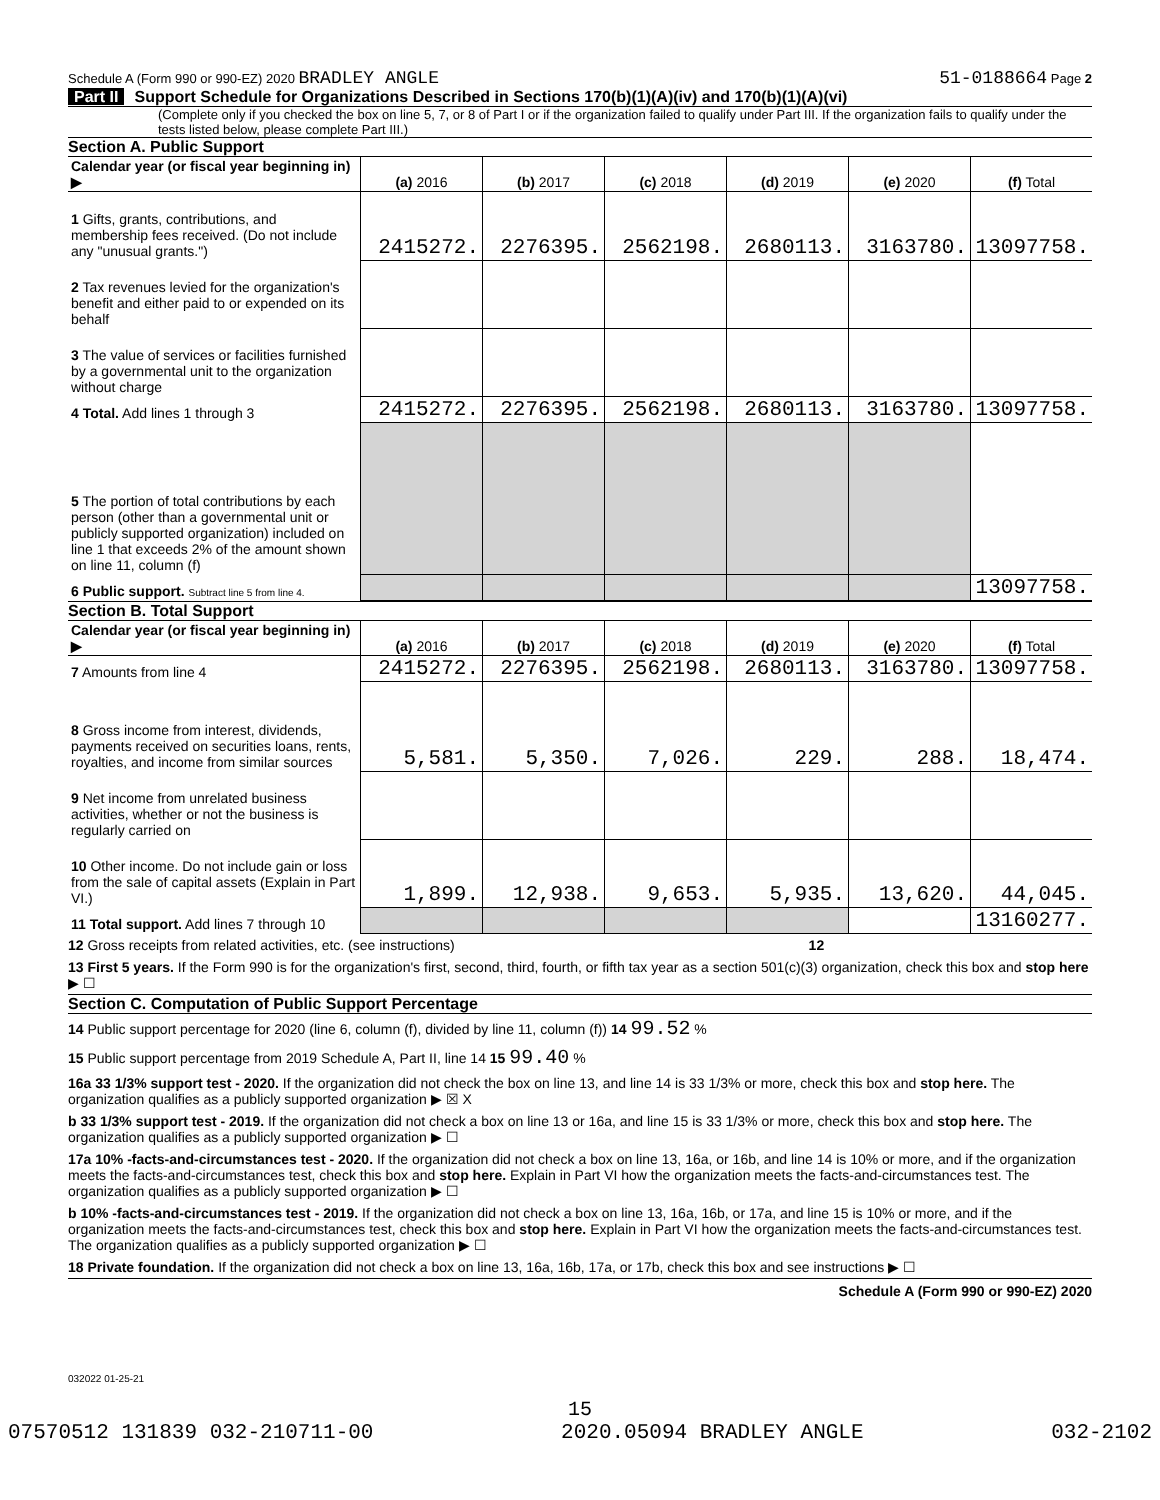Schedule A (Form 990 or 990-EZ) 2020 BRADLEY ANGLE
51-0188664 Page 2
Part II Support Schedule for Organizations Described in Sections 170(b)(1)(A)(iv) and 170(b)(1)(A)(vi)
(Complete only if you checked the box on line 5, 7, or 8 of Part I or if the organization failed to qualify under Part III. If the organization fails to qualify under the tests listed below, please complete Part III.)
Section A. Public Support
| Calendar year (or fiscal year beginning in) ▶ | (a) 2016 | (b) 2017 | (c) 2018 | (d) 2019 | (e) 2020 | (f) Total |
| --- | --- | --- | --- | --- | --- | --- |
| 1 Gifts, grants, contributions, and membership fees received. (Do not include any "unusual grants.") | 2415272. | 2276395. | 2562198. | 2680113. | 3163780. | 13097758. |
| 2 Tax revenues levied for the organization's benefit and either paid to or expended on its behalf | | | | | | |
| 3 The value of services or facilities furnished by a governmental unit to the organization without charge | | | | | | |
| 4 Total. Add lines 1 through 3 | 2415272. | 2276395. | 2562198. | 2680113. | 3163780. | 13097758. |
| 5 The portion of total contributions by each person (other than a governmental unit or publicly supported organization) included on line 1 that exceeds 2% of the amount shown on line 11, column (f) | | | | | | |
| 6 Public support. Subtract line 5 from line 4. | | | | | | 13097758. |
Section B. Total Support
| Calendar year (or fiscal year beginning in) ▶ | (a) 2016 | (b) 2017 | (c) 2018 | (d) 2019 | (e) 2020 | (f) Total |
| --- | --- | --- | --- | --- | --- | --- |
| 7 Amounts from line 4 | 2415272. | 2276395. | 2562198. | 2680113. | 3163780. | 13097758. |
| 8 Gross income from interest, dividends, payments received on securities loans, rents, royalties, and income from similar sources | 5,581. | 5,350. | 7,026. | 229. | 288. | 18,474. |
| 9 Net income from unrelated business activities, whether or not the business is regularly carried on | | | | | | |
| 10 Other income. Do not include gain or loss from the sale of capital assets (Explain in Part VI.) | 1,899. | 12,938. | 9,653. | 5,935. | 13,620. | 44,045. |
| 11 Total support. Add lines 7 through 10 | | | | | | 13160277. |
12 Gross receipts from related activities, etc. (see instructions) 12
13 First 5 years. If the Form 990 is for the organization's first, second, third, fourth, or fifth tax year as a section 501(c)(3) organization, check this box and stop here ▶ ☐
Section C. Computation of Public Support Percentage
14 Public support percentage for 2020 (line 6, column (f), divided by line 11, column (f)) 14 99.52 %
15 Public support percentage from 2019 Schedule A, Part II, line 14 15 99.40 %
16a 33 1/3% support test - 2020. If the organization did not check the box on line 13, and line 14 is 33 1/3% or more, check this box and stop here. The organization qualifies as a publicly supported organization ▶ ☒ X
b 33 1/3% support test - 2019. If the organization did not check a box on line 13 or 16a, and line 15 is 33 1/3% or more, check this box and stop here. The organization qualifies as a publicly supported organization ▶ ☐
17a 10% -facts-and-circumstances test - 2020. If the organization did not check a box on line 13, 16a, or 16b, and line 14 is 10% or more, and if the organization meets the facts-and-circumstances test, check this box and stop here. Explain in Part VI how the organization meets the facts-and-circumstances test. The organization qualifies as a publicly supported organization ▶ ☐
b 10% -facts-and-circumstances test - 2019. If the organization did not check a box on line 13, 16a, 16b, or 17a, and line 15 is 10% or more, and if the organization meets the facts-and-circumstances test, check this box and stop here. Explain in Part VI how the organization meets the facts-and-circumstances test. The organization qualifies as a publicly supported organization ▶ ☐
18 Private foundation. If the organization did not check a box on line 13, 16a, 16b, 17a, or 17b, check this box and see instructions ▶ ☐
Schedule A (Form 990 or 990-EZ) 2020
032022 01-25-21
15
07570512 131839 032-210711-00 2020.05094 BRADLEY ANGLE 032-2102